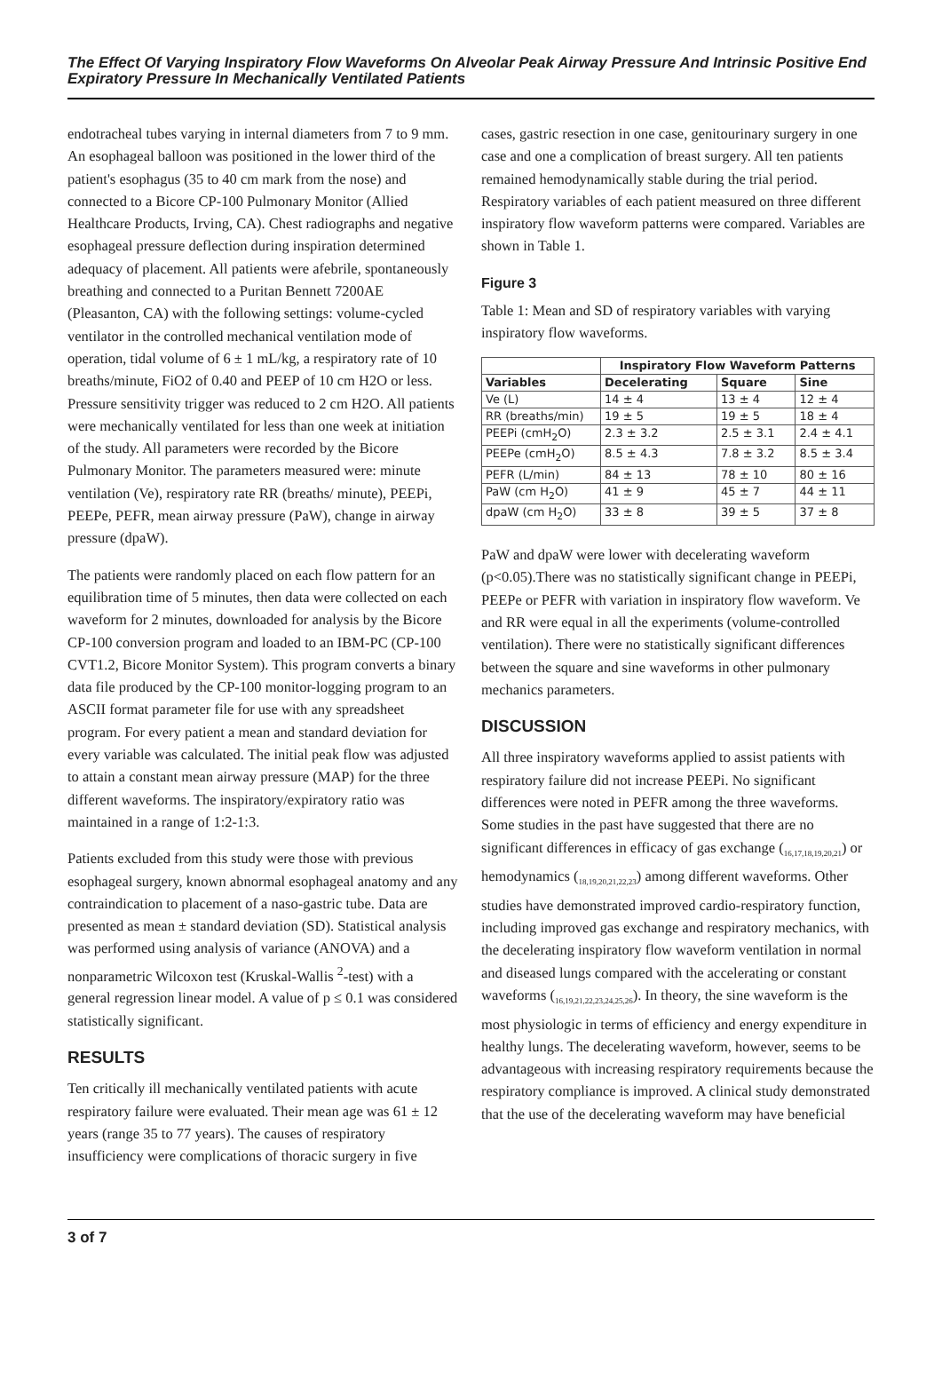The Effect Of Varying Inspiratory Flow Waveforms On Alveolar Peak Airway Pressure And Intrinsic Positive End Expiratory Pressure In Mechanically Ventilated Patients
endotracheal tubes varying in internal diameters from 7 to 9 mm. An esophageal balloon was positioned in the lower third of the patient's esophagus (35 to 40 cm mark from the nose) and connected to a Bicore CP-100 Pulmonary Monitor (Allied Healthcare Products, Irving, CA). Chest radiographs and negative esophageal pressure deflection during inspiration determined adequacy of placement. All patients were afebrile, spontaneously breathing and connected to a Puritan Bennett 7200AE (Pleasanton, CA) with the following settings: volume-cycled ventilator in the controlled mechanical ventilation mode of operation, tidal volume of 6 ± 1 mL/kg, a respiratory rate of 10 breaths/minute, FiO2 of 0.40 and PEEP of 10 cm H2O or less. Pressure sensitivity trigger was reduced to 2 cm H2O. All patients were mechanically ventilated for less than one week at initiation of the study. All parameters were recorded by the Bicore Pulmonary Monitor. The parameters measured were: minute ventilation (Ve), respiratory rate RR (breaths/ minute), PEEPi, PEEPe, PEFR, mean airway pressure (PaW), change in airway pressure (dpaW).
The patients were randomly placed on each flow pattern for an equilibration time of 5 minutes, then data were collected on each waveform for 2 minutes, downloaded for analysis by the Bicore CP-100 conversion program and loaded to an IBM-PC (CP-100 CVT1.2, Bicore Monitor System). This program converts a binary data file produced by the CP-100 monitor-logging program to an ASCII format parameter file for use with any spreadsheet program. For every patient a mean and standard deviation for every variable was calculated. The initial peak flow was adjusted to attain a constant mean airway pressure (MAP) for the three different waveforms. The inspiratory/expiratory ratio was maintained in a range of 1:2-1:3.
Patients excluded from this study were those with previous esophageal surgery, known abnormal esophageal anatomy and any contraindication to placement of a naso-gastric tube. Data are presented as mean ± standard deviation (SD). Statistical analysis was performed using analysis of variance (ANOVA) and a nonparametric Wilcoxon test (Kruskal-Wallis <sup>2</sup>-test) with a general regression linear model. A value of p ≤ 0.1 was considered statistically significant.
RESULTS
Ten critically ill mechanically ventilated patients with acute respiratory failure were evaluated. Their mean age was 61 ± 12 years (range 35 to 77 years). The causes of respiratory insufficiency were complications of thoracic surgery in five
cases, gastric resection in one case, genitourinary surgery in one case and one a complication of breast surgery. All ten patients remained hemodynamically stable during the trial period. Respiratory variables of each patient measured on three different inspiratory flow waveform patterns were compared. Variables are shown in Table 1.
Figure 3
Table 1: Mean and SD of respiratory variables with varying inspiratory flow waveforms.
| | Inspiratory Flow Waveform Patterns | | |
| --- | --- | --- | --- |
| Variables | Decelerating | Square | Sine |
| Ve (L) | 14 ± 4 | 13 ± 4 | 12 ± 4 |
| RR (breaths/min) | 19 ± 5 | 19 ± 5 | 18 ± 4 |
| PEEPi (cmH<sub>2</sub>O) | 2.3 ± 3.2 | 2.5 ± 3.1 | 2.4 ± 4.1 |
| PEEPe (cmH<sub>2</sub>O) | 8.5 ± 4.3 | 7.8 ± 3.2 | 8.5 ± 3.4 |
| PEFR (L/min) | 84 ± 13 | 78 ± 10 | 80 ± 16 |
| PaW (cm H<sub>2</sub>O) | 41 ± 9 | 45 ± 7 | 44 ± 11 |
| dpaW (cm H<sub>2</sub>O) | 33 ± 8 | 39 ± 5 | 37 ± 8 |
PaW and dpaW were lower with decelerating waveform (p<0.05).There was no statistically significant change in PEEPi, PEEPe or PEFR with variation in inspiratory flow waveform. Ve and RR were equal in all the experiments (volume-controlled ventilation). There were no statistically significant differences between the square and sine waveforms in other pulmonary mechanics parameters.
DISCUSSION
All three inspiratory waveforms applied to assist patients with respiratory failure did not increase PEEPi. No significant differences were noted in PEFR among the three waveforms. Some studies in the past have suggested that there are no significant differences in efficacy of gas exchange (<sub>16,17,18,19,20,21</sub>) or hemodynamics (<sub>18,19,20,21,22,23</sub>) among different waveforms. Other studies have demonstrated improved cardio-respiratory function, including improved gas exchange and respiratory mechanics, with the decelerating inspiratory flow waveform ventilation in normal and diseased lungs compared with the accelerating or constant waveforms (<sub>16,19,21,22,23,24,25,26</sub>). In theory, the sine waveform is the most physiologic in terms of efficiency and energy expenditure in healthy lungs. The decelerating waveform, however, seems to be advantageous with increasing respiratory requirements because the respiratory compliance is improved. A clinical study demonstrated that the use of the decelerating waveform may have beneficial
3 of 7